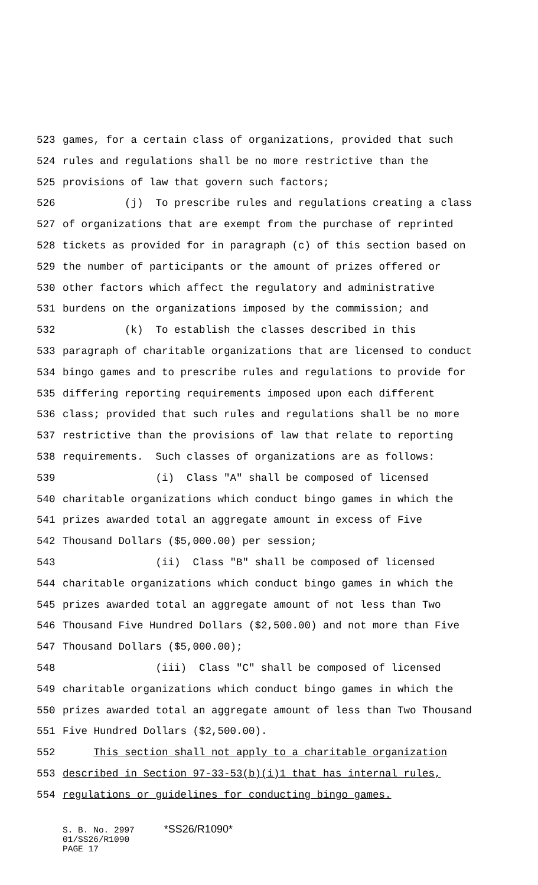523 games, for a certain class of organizations, provided that such
524 rules and regulations shall be no more restrictive than the
525 provisions of law that govern such factors;
526 (j) To prescribe rules and regulations creating a class
527 of organizations that are exempt from the purchase of reprinted
528 tickets as provided for in paragraph (c) of this section based on
529 the number of participants or the amount of prizes offered or
530 other factors which affect the regulatory and administrative
531 burdens on the organizations imposed by the commission; and
532 (k) To establish the classes described in this
533 paragraph of charitable organizations that are licensed to conduct
534 bingo games and to prescribe rules and regulations to provide for
535 differing reporting requirements imposed upon each different
536 class; provided that such rules and regulations shall be no more
537 restrictive than the provisions of law that relate to reporting
538 requirements. Such classes of organizations are as follows:
539 (i) Class "A" shall be composed of licensed
540 charitable organizations which conduct bingo games in which the
541 prizes awarded total an aggregate amount in excess of Five
542 Thousand Dollars ($5,000.00) per session;
543 (ii) Class "B" shall be composed of licensed
544 charitable organizations which conduct bingo games in which the
545 prizes awarded total an aggregate amount of not less than Two
546 Thousand Five Hundred Dollars ($2,500.00) and not more than Five
547 Thousand Dollars ($5,000.00);
548 (iii) Class "C" shall be composed of licensed
549 charitable organizations which conduct bingo games in which the
550 prizes awarded total an aggregate amount of less than Two Thousand
551 Five Hundred Dollars ($2,500.00).
552 This section shall not apply to a charitable organization
553 described in Section 97-33-53(b)(i)1 that has internal rules,
554 regulations or guidelines for conducting bingo games.
S. B. No. 2997 *SS26/R1090*
01/SS26/R1090
PAGE 17